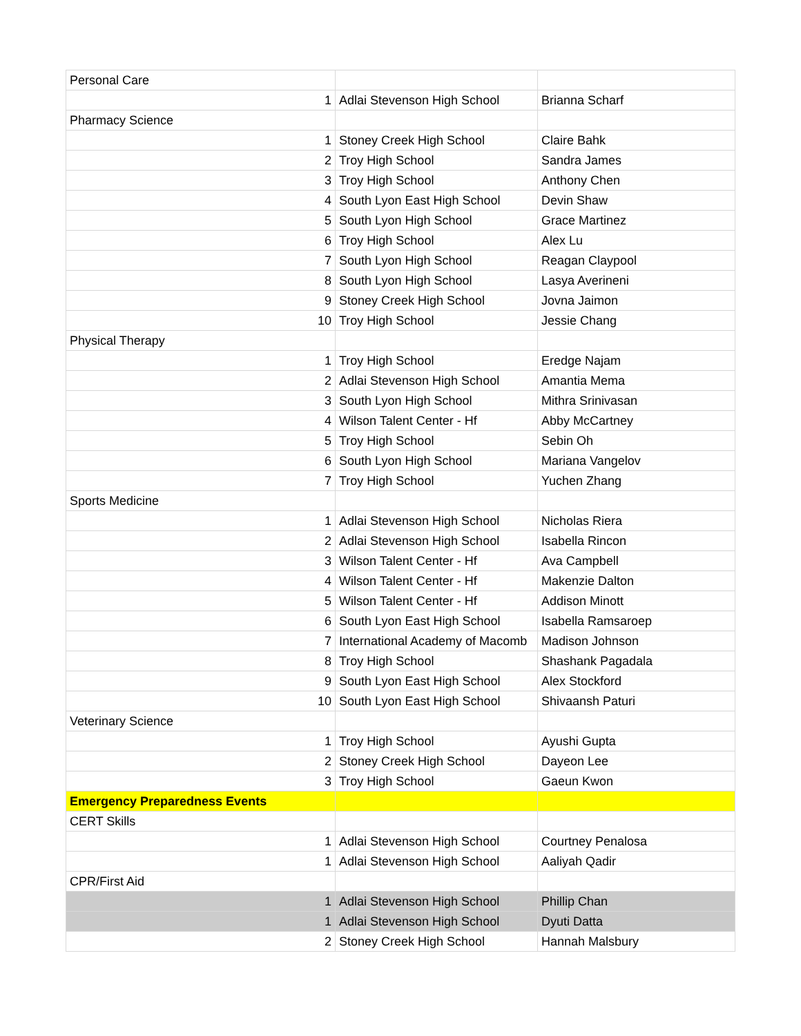| Personal Care | | |
| 1 | Adlai Stevenson High School | Brianna Scharf |
| Pharmacy Science | | |
| 1 | Stoney Creek High School | Claire Bahk |
| 2 | Troy High School | Sandra James |
| 3 | Troy High School | Anthony Chen |
| 4 | South Lyon East High School | Devin Shaw |
| 5 | South Lyon High School | Grace Martinez |
| 6 | Troy High School | Alex Lu |
| 7 | South Lyon High School | Reagan Claypool |
| 8 | South Lyon High School | Lasya Averineni |
| 9 | Stoney Creek High School | Jovna Jaimon |
| 10 | Troy High School | Jessie Chang |
| Physical Therapy | | |
| 1 | Troy High School | Eredge Najam |
| 2 | Adlai Stevenson High School | Amantia Mema |
| 3 | South Lyon High School | Mithra Srinivasan |
| 4 | Wilson Talent Center - Hf | Abby McCartney |
| 5 | Troy High School | Sebin Oh |
| 6 | South Lyon High School | Mariana Vangelov |
| 7 | Troy High School | Yuchen Zhang |
| Sports Medicine | | |
| 1 | Adlai Stevenson High School | Nicholas Riera |
| 2 | Adlai Stevenson High School | Isabella Rincon |
| 3 | Wilson Talent Center - Hf | Ava Campbell |
| 4 | Wilson Talent Center - Hf | Makenzie Dalton |
| 5 | Wilson Talent Center - Hf | Addison Minott |
| 6 | South Lyon East High School | Isabella Ramsaroep |
| 7 | International Academy of Macomb | Madison Johnson |
| 8 | Troy High School | Shashank Pagadala |
| 9 | South Lyon East High School | Alex Stockford |
| 10 | South Lyon East High School | Shivaansh Paturi |
| Veterinary Science | | |
| 1 | Troy High School | Ayushi Gupta |
| 2 | Stoney Creek High School | Dayeon Lee |
| 3 | Troy High School | Gaeun Kwon |
| Emergency Preparedness Events | | |
| CERT Skills | | |
| 1 | Adlai Stevenson High School | Courtney Penalosa |
| 1 | Adlai Stevenson High School | Aaliyah Qadir |
| CPR/First Aid | | |
| 1 | Adlai Stevenson High School | Phillip Chan |
| 1 | Adlai Stevenson High School | Dyuti Datta |
| 2 | Stoney Creek High School | Hannah Malsbury |